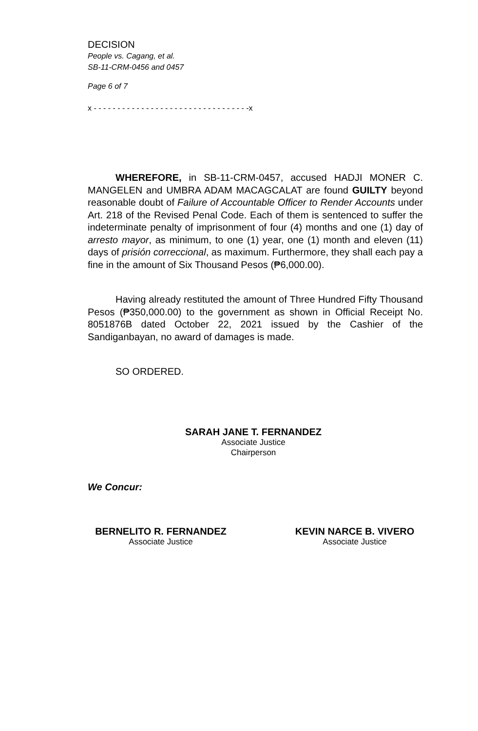DECISION
People vs. Cagang, et al.
SB-11-CRM-0456 and 0457
Page 6 of 7
x - - - - - - - - - - - - - - - - - - - - - - - - - - - - - - - - -x
WHEREFORE, in SB-11-CRM-0457, accused HADJI MONER C. MANGELEN and UMBRA ADAM MACAGCALAT are found GUILTY beyond reasonable doubt of Failure of Accountable Officer to Render Accounts under Art. 218 of the Revised Penal Code. Each of them is sentenced to suffer the indeterminate penalty of imprisonment of four (4) months and one (1) day of arresto mayor, as minimum, to one (1) year, one (1) month and eleven (11) days of prisión correccional, as maximum. Furthermore, they shall each pay a fine in the amount of Six Thousand Pesos (₱6,000.00).
Having already restituted the amount of Three Hundred Fifty Thousand Pesos (₱350,000.00) to the government as shown in Official Receipt No. 8051876B dated October 22, 2021 issued by the Cashier of the Sandiganbayan, no award of damages is made.
SO ORDERED.
SARAH JANE T. FERNANDEZ
Associate Justice
Chairperson
We Concur:
BERNELITO R. FERNANDEZ
Associate Justice
KEVIN NARCE B. VIVERO
Associate Justice